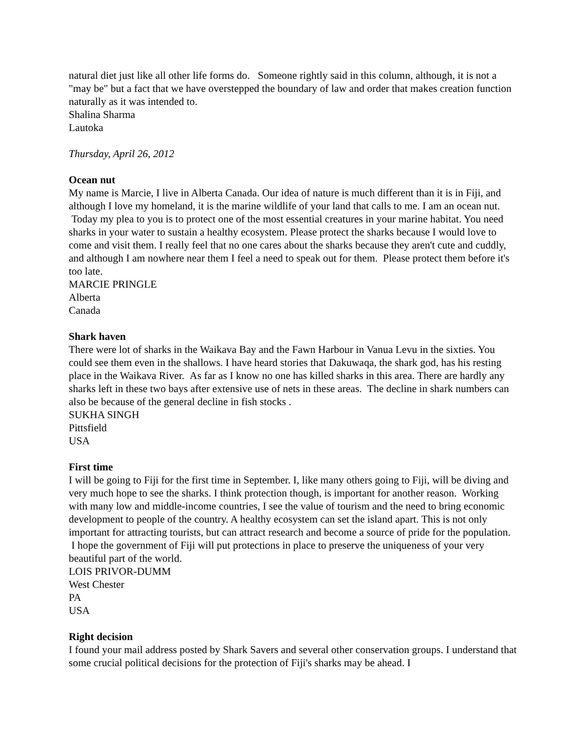natural diet just like all other life forms do. Someone rightly said in this column, although, it is not a "may be" but a fact that we have overstepped the boundary of law and order that makes creation function naturally as it was intended to.
Shalina Sharma
Lautoka
Thursday, April 26, 2012
Ocean nut
My name is Marcie, I live in Alberta Canada. Our idea of nature is much different than it is in Fiji, and although I love my homeland, it is the marine wildlife of your land that calls to me. I am an ocean nut. Today my plea to you is to protect one of the most essential creatures in your marine habitat. You need sharks in your water to sustain a healthy ecosystem. Please protect the sharks because I would love to come and visit them. I really feel that no one cares about the sharks because they aren't cute and cuddly, and although I am nowhere near them I feel a need to speak out for them. Please protect them before it's too late.
MARCIE PRINGLE
Alberta
Canada
Shark haven
There were lot of sharks in the Waikava Bay and the Fawn Harbour in Vanua Levu in the sixties. You could see them even in the shallows. I have heard stories that Dakuwaqa, the shark god, has his resting place in the Waikava River. As far as I know no one has killed sharks in this area. There are hardly any sharks left in these two bays after extensive use of nets in these areas. The decline in shark numbers can also be because of the general decline in fish stocks .
SUKHA SINGH
Pittsfield
USA
First time
I will be going to Fiji for the first time in September. I, like many others going to Fiji, will be diving and very much hope to see the sharks. I think protection though, is important for another reason. Working with many low and middle-income countries, I see the value of tourism and the need to bring economic development to people of the country. A healthy ecosystem can set the island apart. This is not only important for attracting tourists, but can attract research and become a source of pride for the population. I hope the government of Fiji will put protections in place to preserve the uniqueness of your very beautiful part of the world.
LOIS PRIVOR-DUMM
West Chester
PA
USA
Right decision
I found your mail address posted by Shark Savers and several other conservation groups. I understand that some crucial political decisions for the protection of Fiji's sharks may be ahead. I